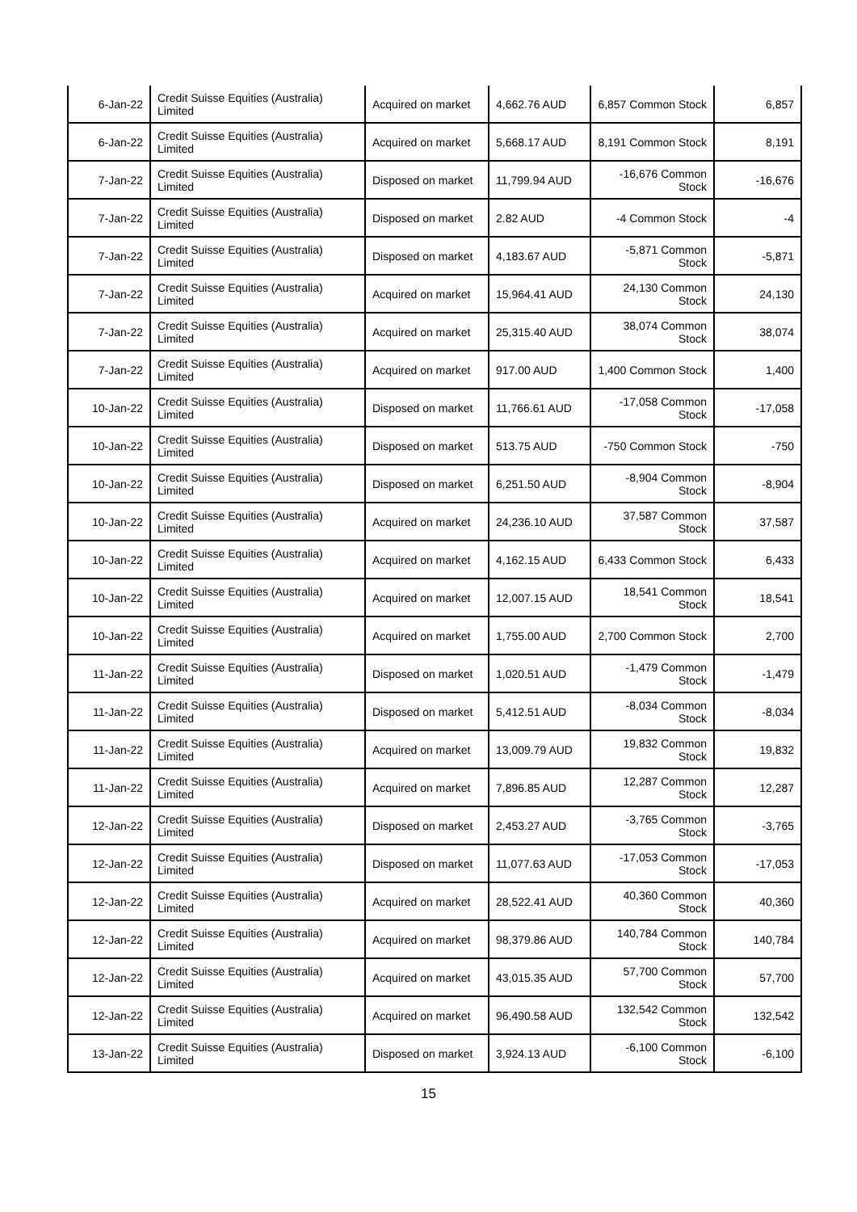| 6-Jan-22 | Credit Suisse Equities (Australia) Limited | Acquired on market | 4,662.76 AUD | 6,857 Common Stock | 6,857 |
| 6-Jan-22 | Credit Suisse Equities (Australia) Limited | Acquired on market | 5,668.17 AUD | 8,191 Common Stock | 8,191 |
| 7-Jan-22 | Credit Suisse Equities (Australia) Limited | Disposed on market | 11,799.94 AUD | -16,676 Common Stock | -16,676 |
| 7-Jan-22 | Credit Suisse Equities (Australia) Limited | Disposed on market | 2.82 AUD | -4 Common Stock | -4 |
| 7-Jan-22 | Credit Suisse Equities (Australia) Limited | Disposed on market | 4,183.67 AUD | -5,871 Common Stock | -5,871 |
| 7-Jan-22 | Credit Suisse Equities (Australia) Limited | Acquired on market | 15,964.41 AUD | 24,130 Common Stock | 24,130 |
| 7-Jan-22 | Credit Suisse Equities (Australia) Limited | Acquired on market | 25,315.40 AUD | 38,074 Common Stock | 38,074 |
| 7-Jan-22 | Credit Suisse Equities (Australia) Limited | Acquired on market | 917.00 AUD | 1,400 Common Stock | 1,400 |
| 10-Jan-22 | Credit Suisse Equities (Australia) Limited | Disposed on market | 11,766.61 AUD | -17,058 Common Stock | -17,058 |
| 10-Jan-22 | Credit Suisse Equities (Australia) Limited | Disposed on market | 513.75 AUD | -750 Common Stock | -750 |
| 10-Jan-22 | Credit Suisse Equities (Australia) Limited | Disposed on market | 6,251.50 AUD | -8,904 Common Stock | -8,904 |
| 10-Jan-22 | Credit Suisse Equities (Australia) Limited | Acquired on market | 24,236.10 AUD | 37,587 Common Stock | 37,587 |
| 10-Jan-22 | Credit Suisse Equities (Australia) Limited | Acquired on market | 4,162.15 AUD | 6,433 Common Stock | 6,433 |
| 10-Jan-22 | Credit Suisse Equities (Australia) Limited | Acquired on market | 12,007.15 AUD | 18,541 Common Stock | 18,541 |
| 10-Jan-22 | Credit Suisse Equities (Australia) Limited | Acquired on market | 1,755.00 AUD | 2,700 Common Stock | 2,700 |
| 11-Jan-22 | Credit Suisse Equities (Australia) Limited | Disposed on market | 1,020.51 AUD | -1,479 Common Stock | -1,479 |
| 11-Jan-22 | Credit Suisse Equities (Australia) Limited | Disposed on market | 5,412.51 AUD | -8,034 Common Stock | -8,034 |
| 11-Jan-22 | Credit Suisse Equities (Australia) Limited | Acquired on market | 13,009.79 AUD | 19,832 Common Stock | 19,832 |
| 11-Jan-22 | Credit Suisse Equities (Australia) Limited | Acquired on market | 7,896.85 AUD | 12,287 Common Stock | 12,287 |
| 12-Jan-22 | Credit Suisse Equities (Australia) Limited | Disposed on market | 2,453.27 AUD | -3,765 Common Stock | -3,765 |
| 12-Jan-22 | Credit Suisse Equities (Australia) Limited | Disposed on market | 11,077.63 AUD | -17,053 Common Stock | -17,053 |
| 12-Jan-22 | Credit Suisse Equities (Australia) Limited | Acquired on market | 28,522.41 AUD | 40,360 Common Stock | 40,360 |
| 12-Jan-22 | Credit Suisse Equities (Australia) Limited | Acquired on market | 98,379.86 AUD | 140,784 Common Stock | 140,784 |
| 12-Jan-22 | Credit Suisse Equities (Australia) Limited | Acquired on market | 43,015.35 AUD | 57,700 Common Stock | 57,700 |
| 12-Jan-22 | Credit Suisse Equities (Australia) Limited | Acquired on market | 96,490.58 AUD | 132,542 Common Stock | 132,542 |
| 13-Jan-22 | Credit Suisse Equities (Australia) Limited | Disposed on market | 3,924.13 AUD | -6,100 Common Stock | -6,100 |
15